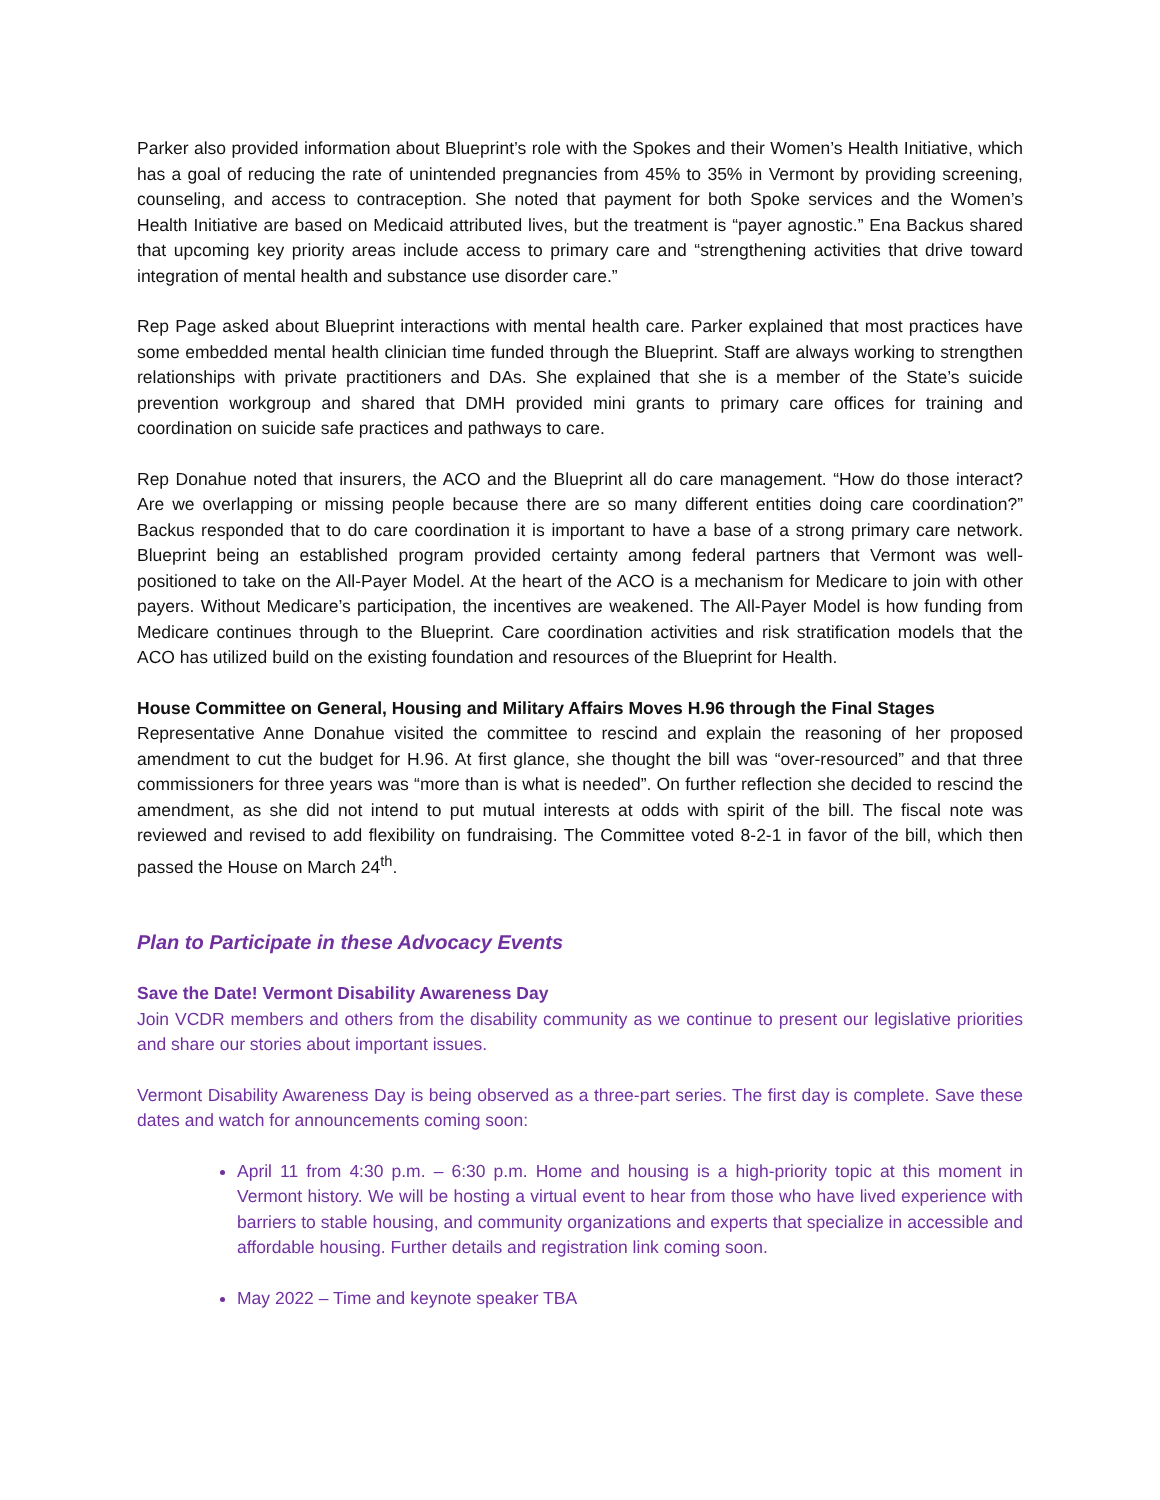Parker also provided information about Blueprint’s role with the Spokes and their Women’s Health Initiative, which has a goal of reducing the rate of unintended pregnancies from 45% to 35% in Vermont by providing screening, counseling, and access to contraception. She noted that payment for both Spoke services and the Women’s Health Initiative are based on Medicaid attributed lives, but the treatment is “payer agnostic.” Ena Backus shared that upcoming key priority areas include access to primary care and “strengthening activities that drive toward integration of mental health and substance use disorder care.”
Rep Page asked about Blueprint interactions with mental health care. Parker explained that most practices have some embedded mental health clinician time funded through the Blueprint. Staff are always working to strengthen relationships with private practitioners and DAs. She explained that she is a member of the State’s suicide prevention workgroup and shared that DMH provided mini grants to primary care offices for training and coordination on suicide safe practices and pathways to care.
Rep Donahue noted that insurers, the ACO and the Blueprint all do care management. “How do those interact? Are we overlapping or missing people because there are so many different entities doing care coordination?” Backus responded that to do care coordination it is important to have a base of a strong primary care network. Blueprint being an established program provided certainty among federal partners that Vermont was well-positioned to take on the All-Payer Model. At the heart of the ACO is a mechanism for Medicare to join with other payers. Without Medicare’s participation, the incentives are weakened. The All-Payer Model is how funding from Medicare continues through to the Blueprint. Care coordination activities and risk stratification models that the ACO has utilized build on the existing foundation and resources of the Blueprint for Health.
House Committee on General, Housing and Military Affairs Moves H.96 through the Final Stages
Representative Anne Donahue visited the committee to rescind and explain the reasoning of her proposed amendment to cut the budget for H.96. At first glance, she thought the bill was “over-resourced” and that three commissioners for three years was “more than is what is needed”. On further reflection she decided to rescind the amendment, as she did not intend to put mutual interests at odds with spirit of the bill. The fiscal note was reviewed and revised to add flexibility on fundraising. The Committee voted 8-2-1 in favor of the bill, which then passed the House on March 24<sup>th</sup>.
Plan to Participate in these Advocacy Events
Save the Date! Vermont Disability Awareness Day
Join VCDR members and others from the disability community as we continue to present our legislative priorities and share our stories about important issues.
Vermont Disability Awareness Day is being observed as a three-part series. The first day is complete. Save these dates and watch for announcements coming soon:
April 11 from 4:30 p.m. – 6:30 p.m. Home and housing is a high-priority topic at this moment in Vermont history. We will be hosting a virtual event to hear from those who have lived experience with barriers to stable housing, and community organizations and experts that specialize in accessible and affordable housing. Further details and registration link coming soon.
May 2022 – Time and keynote speaker TBA